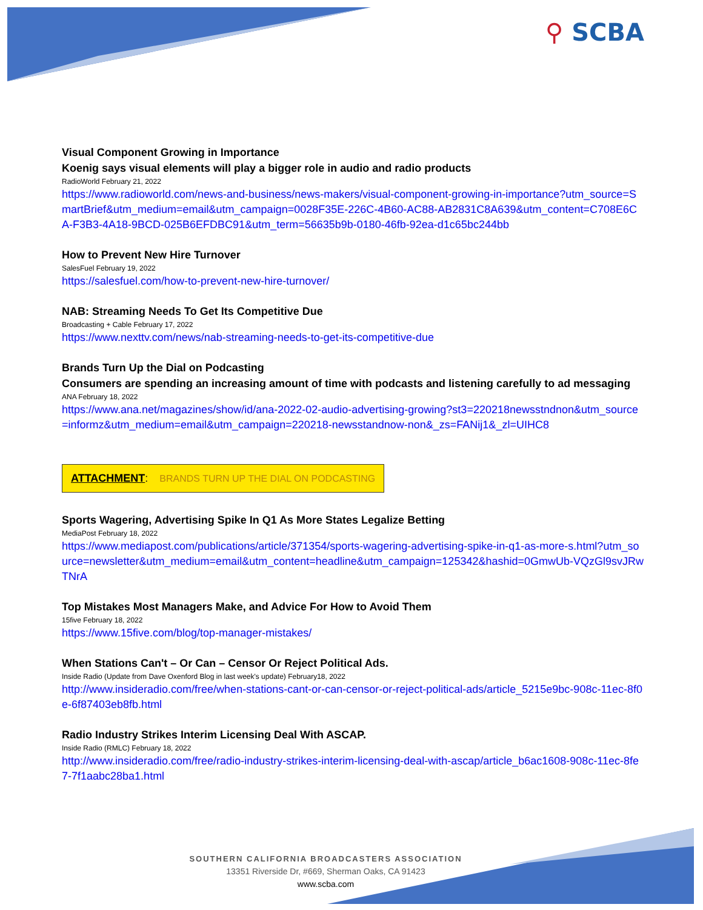⚲ SCBA
Visual Component Growing in Importance
Koenig says visual elements will play a bigger role in audio and radio products
RadioWorld February 21, 2022
https://www.radioworld.com/news-and-business/news-makers/visual-component-growing-in-importance?utm_source=SmartBrief&utm_medium=email&utm_campaign=0028F35E-226C-4B60-AC88-AB2831C8A639&utm_content=C708E6CA-F3B3-4A18-9BCD-025B6EFDBC91&utm_term=56635b9b-0180-46fb-92ea-d1c65bc244bb
How to Prevent New Hire Turnover
SalesFuel February 19, 2022
https://salesfuel.com/how-to-prevent-new-hire-turnover/
NAB: Streaming Needs To Get Its Competitive Due
Broadcasting + Cable February 17, 2022
https://www.nexttv.com/news/nab-streaming-needs-to-get-its-competitive-due
Brands Turn Up the Dial on Podcasting
Consumers are spending an increasing amount of time with podcasts and listening carefully to ad messaging
ANA February 18, 2022
https://www.ana.net/magazines/show/id/ana-2022-02-audio-advertising-growing?st3=220218newsstndnon&utm_source=informz&utm_medium=email&utm_campaign=220218-newsstandnow-non&_zs=FANij1&_zl=UIHC8
ATTACHMENT: BRANDS TURN UP THE DIAL ON PODCASTING
Sports Wagering, Advertising Spike In Q1 As More States Legalize Betting
MediaPost February 18, 2022
https://www.mediapost.com/publications/article/371354/sports-wagering-advertising-spike-in-q1-as-more-s.html?utm_source=newsletter&utm_medium=email&utm_content=headline&utm_campaign=125342&hashid=0GmwUb-VQzGl9svJRwTNrA
Top Mistakes Most Managers Make, and Advice For How to Avoid Them
15five February 18, 2022
https://www.15five.com/blog/top-manager-mistakes/
When Stations Can't – Or Can – Censor Or Reject Political Ads.
Inside Radio (Update from Dave Oxenford Blog in last week's update) February18, 2022
http://www.insideradio.com/free/when-stations-cant-or-can-censor-or-reject-political-ads/article_5215e9bc-908c-11ec-8f0e-6f87403eb8fb.html
Radio Industry Strikes Interim Licensing Deal With ASCAP.
Inside Radio (RMLC) February 18, 2022
http://www.insideradio.com/free/radio-industry-strikes-interim-licensing-deal-with-ascap/article_b6ac1608-908c-11ec-8fe7-7f1aabc28ba1.html
SOUTHERN CALIFORNIA BROADCASTERS ASSOCIATION
13351 Riverside Dr, #669, Sherman Oaks, CA 91423
www.scba.com